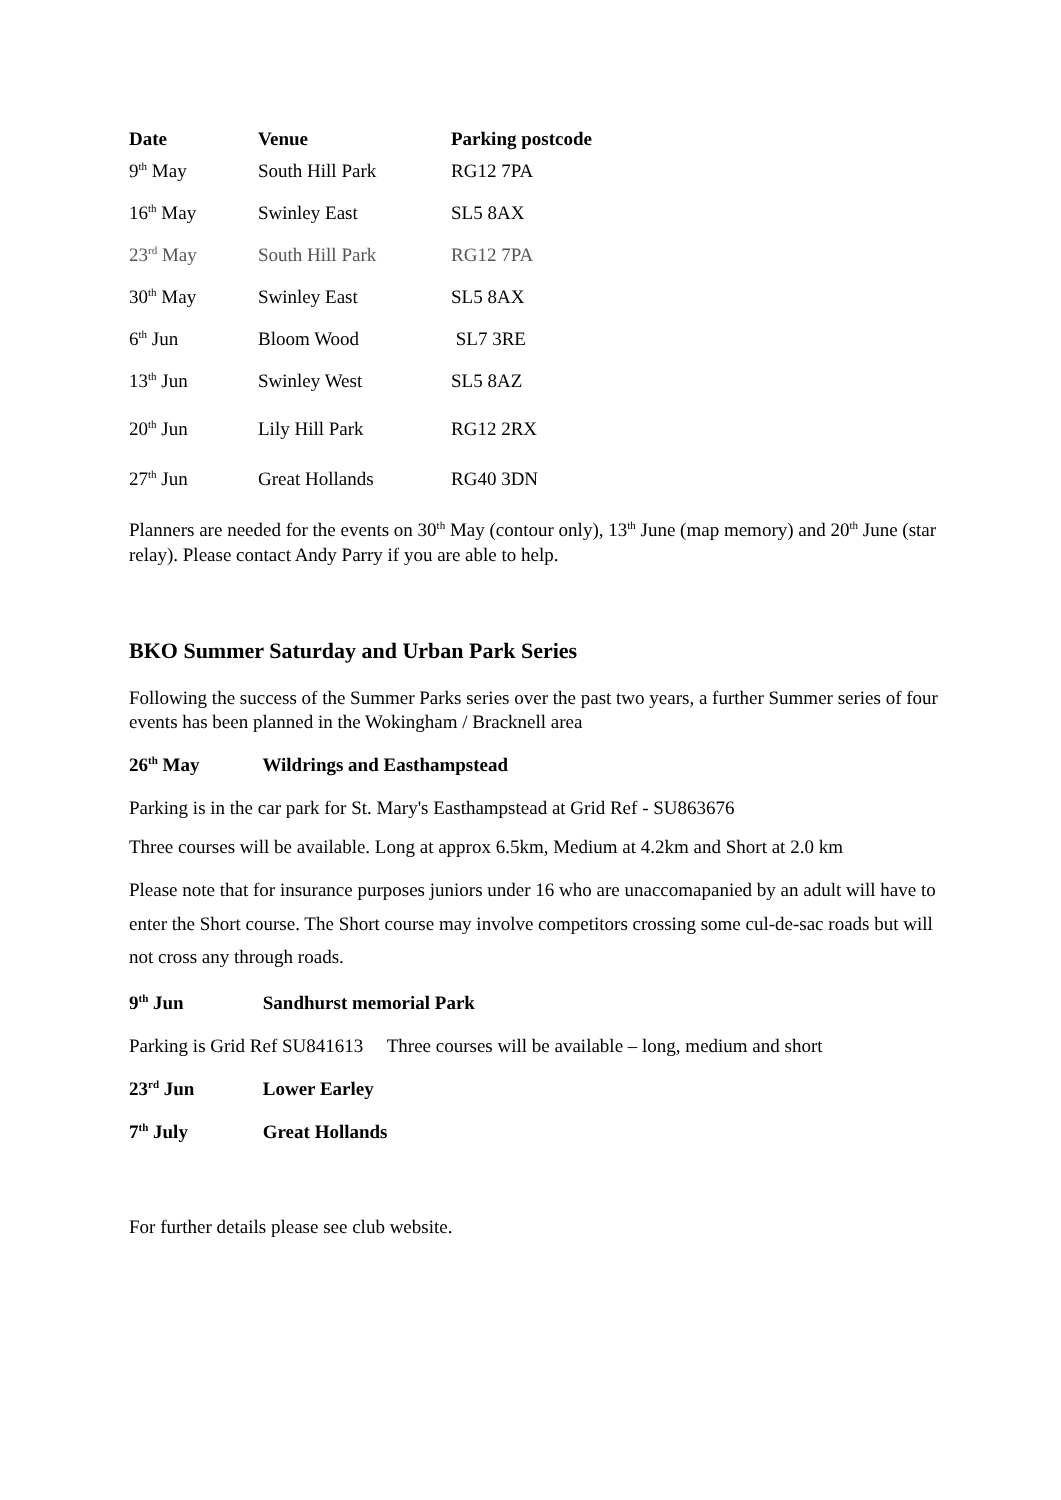| Date | Venue | Parking postcode |
| --- | --- | --- |
| 9<sup>th</sup> May | South Hill Park | RG12 7PA |
| 16<sup>th</sup> May | Swinley East | SL5 8AX |
| 23<sup>rd</sup> May | South Hill Park | RG12 7PA |
| 30<sup>th</sup> May | Swinley East | SL5 8AX |
| 6<sup>th</sup> Jun | Bloom Wood | SL7 3RE |
| 13<sup>th</sup> Jun | Swinley West | SL5 8AZ |
| 20<sup>th</sup> Jun | Lily Hill Park | RG12 2RX |
| 27<sup>th</sup> Jun | Great Hollands | RG40 3DN |
Planners are needed for the events on 30<sup>th</sup> May (contour only), 13<sup>th</sup> June (map memory) and 20<sup>th</sup> June (star relay). Please contact Andy Parry if you are able to help.
BKO Summer Saturday and Urban Park Series
Following the success of the Summer Parks series over the past two years, a further Summer series of four events has been planned in the Wokingham / Bracknell area
26<sup>th</sup> May Wildrings and Easthampstead
Parking is in the car park for St. Mary's Easthampstead at Grid Ref - SU863676
Three courses will be available. Long at approx 6.5km, Medium at 4.2km and Short at 2.0 km
Please note that for insurance purposes juniors under 16 who are unaccomapanied by an adult will have to enter the Short course. The Short course may involve competitors crossing some cul-de-sac roads but will not cross any through roads.
9<sup>th</sup> Jun Sandhurst memorial Park
Parking is Grid Ref SU841613 Three courses will be available – long, medium and short
23<sup>rd</sup> Jun Lower Earley
7<sup>th</sup> July Great Hollands
For further details please see club website.